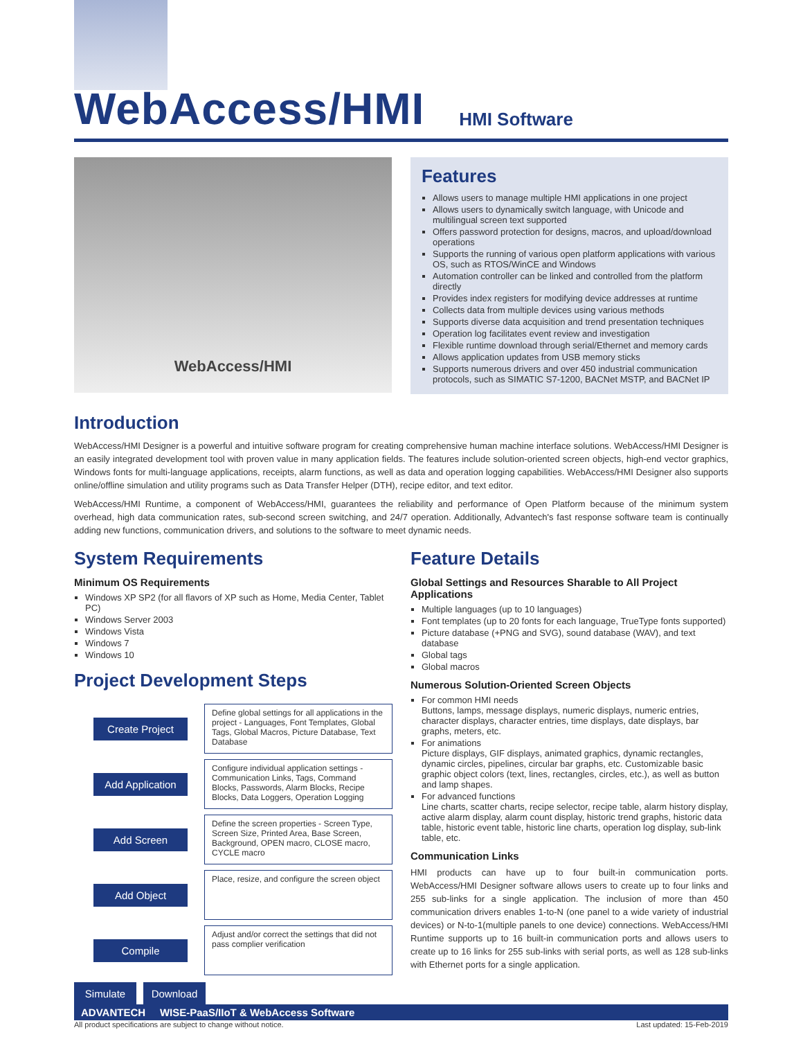WebAccess/HMI
HMI Software
WebAccess/HMI
Features
Allows users to manage multiple HMI applications in one project
Allows users to dynamically switch language, with Unicode and multilingual screen text supported
Offers password protection for designs, macros, and upload/download operations
Supports the running of various open platform applications with various OS, such as RTOS/WinCE and Windows
Automation controller can be linked and controlled from the platform directly
Provides index registers for modifying device addresses at runtime
Collects data from multiple devices using various methods
Supports diverse data acquisition and trend presentation techniques
Operation log facilitates event review and investigation
Flexible runtime download through serial/Ethernet and memory cards
Allows application updates from USB memory sticks
Supports numerous drivers and over 450 industrial communication protocols, such as SIMATIC S7-1200, BACNet MSTP, and BACNet IP
Introduction
WebAccess/HMI Designer is a powerful and intuitive software program for creating comprehensive human machine interface solutions. WebAccess/HMI Designer is an easily integrated development tool with proven value in many application fields. The features include solution-oriented screen objects, high-end vector graphics, Windows fonts for multi-language applications, receipts, alarm functions, as well as data and operation logging capabilities. WebAccess/HMI Designer also supports online/offline simulation and utility programs such as Data Transfer Helper (DTH), recipe editor, and text editor.
WebAccess/HMI Runtime, a component of WebAccess/HMI, guarantees the reliability and performance of Open Platform because of the minimum system overhead, high data communication rates, sub-second screen switching, and 24/7 operation. Additionally, Advantech's fast response software team is continually adding new functions, communication drivers, and solutions to the software to meet dynamic needs.
System Requirements
Minimum OS Requirements
Windows XP SP2 (for all flavors of XP such as Home, Media Center, Tablet PC)
Windows Server 2003
Windows Vista
Windows 7
Windows 10
Project Development Steps
Create Project
Define global settings for all applications in the project - Languages, Font Templates, Global Tags, Global Macros, Picture Database, Text Database
Add Application
Configure individual application settings - Communication Links, Tags, Command Blocks, Passwords, Alarm Blocks, Recipe Blocks, Data Loggers, Operation Logging
Add Screen
Define the screen properties - Screen Type, Screen Size, Printed Area, Base Screen, Background, OPEN macro, CLOSE macro, CYCLE macro
Add Object
Place, resize, and configure the screen object
Compile
Adjust and/or correct the settings that did not pass complier verification
Simulate Download
Feature Details
Global Settings and Resources Sharable to All Project Applications
Multiple languages (up to 10 languages)
Font templates (up to 20 fonts for each language, TrueType fonts supported)
Picture database (+PNG and SVG), sound database (WAV), and text database
Global tags
Global macros
Numerous Solution-Oriented Screen Objects
For common HMI needs
Buttons, lamps, message displays, numeric displays, numeric entries, character displays, character entries, time displays, date displays, bar graphs, meters, etc.
For animations
Picture displays, GIF displays, animated graphics, dynamic rectangles, dynamic circles, pipelines, circular bar graphs, etc. Customizable basic graphic object colors (text, lines, rectangles, circles, etc.), as well as button and lamp shapes.
For advanced functions
Line charts, scatter charts, recipe selector, recipe table, alarm history display, active alarm display, alarm count display, historic trend graphs, historic data table, historic event table, historic line charts, operation log display, sub-link table, etc.
Communication Links
HMI products can have up to four built-in communication ports. WebAccess/HMI Designer software allows users to create up to four links and 255 sub-links for a single application. The inclusion of more than 450 communication drivers enables 1-to-N (one panel to a wide variety of industrial devices) or N-to-1(multiple panels to one device) connections. WebAccess/HMI Runtime supports up to 16 built-in communication ports and allows users to create up to 16 links for 255 sub-links with serial ports, as well as 128 sub-links with Ethernet ports for a single application.
ADVANTECH WISE-PaaS/IIoT & WebAccess Software
All product specifications are subject to change without notice. Last updated: 15-Feb-2019